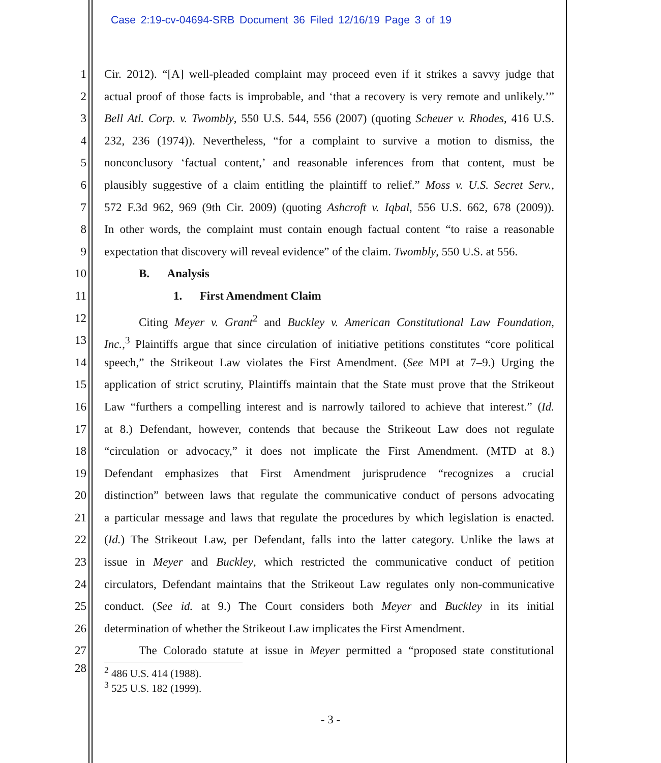Case 2:19-cv-04694-SRB Document 36 Filed 12/16/19 Page 3 of 19
1 Cir. 2012). “[A] well-pleaded complaint may proceed even if it strikes a savvy judge that
2 actual proof of those facts is improbable, and ‘that a recovery is very remote and unlikely.’”
3 Bell Atl. Corp. v. Twombly, 550 U.S. 544, 556 (2007) (quoting Scheuer v. Rhodes, 416 U.S.
4 232, 236 (1974)). Nevertheless, “for a complaint to survive a motion to dismiss, the
5 nonconclusory ‘factual content,’ and reasonable inferences from that content, must be
6 plausibly suggestive of a claim entitling the plaintiff to relief.” Moss v. U.S. Secret Serv.,
7 572 F.3d 962, 969 (9th Cir. 2009) (quoting Ashcroft v. Iqbal, 556 U.S. 662, 678 (2009)).
8 In other words, the complaint must contain enough factual content “to raise a reasonable
9 expectation that discovery will reveal evidence” of the claim. Twombly, 550 U.S. at 556.
10 B. Analysis
11 1. First Amendment Claim
12 Citing Meyer v. Grant<sup>2</sup> and Buckley v. American Constitutional Law Foundation,
13 Inc.,<sup>3</sup> Plaintiffs argue that since circulation of initiative petitions constitutes “core political
14 speech,” the Strikeout Law violates the First Amendment. (See MPI at 7–9.) Urging the
15 application of strict scrutiny, Plaintiffs maintain that the State must prove that the Strikeout
16 Law “furthers a compelling interest and is narrowly tailored to achieve that interest.” (Id.
17 at 8.) Defendant, however, contends that because the Strikeout Law does not regulate
18 “circulation or advocacy,” it does not implicate the First Amendment. (MTD at 8.)
19 Defendant emphasizes that First Amendment jurisprudence “recognizes a crucial
20 distinction” between laws that regulate the communicative conduct of persons advocating
21 a particular message and laws that regulate the procedures by which legislation is enacted.
22 (Id.) The Strikeout Law, per Defendant, falls into the latter category. Unlike the laws at
23 issue in Meyer and Buckley, which restricted the communicative conduct of petition
24 circulators, Defendant maintains that the Strikeout Law regulates only non-communicative
25 conduct. (See id. at 9.) The Court considers both Meyer and Buckley in its initial
26 determination of whether the Strikeout Law implicates the First Amendment.
27 The Colorado statute at issue in Meyer permitted a “proposed state constitutional
28
<sup>2</sup> 486 U.S. 414 (1988).
<sup>3</sup> 525 U.S. 182 (1999).
- 3 -